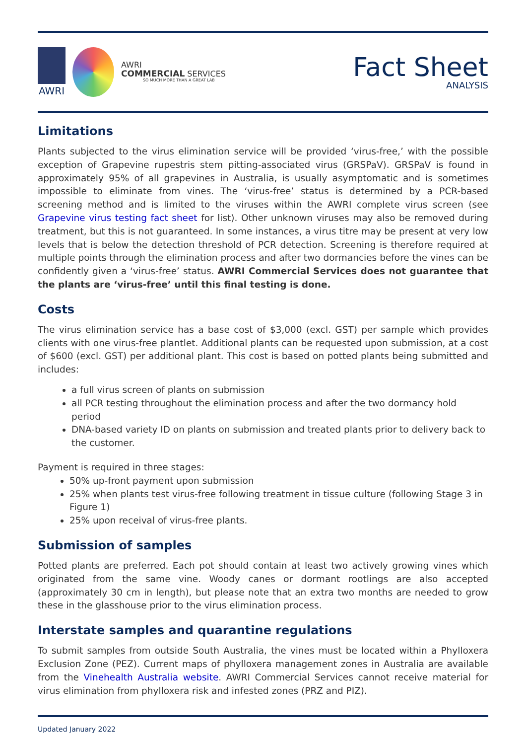AWRI
AWRI
COMMERCIAL SERVICES
SO MUCH MORE THAN A GREAT LAB
Fact Sheet
ANALYSIS
Limitations
Plants subjected to the virus elimination service will be provided ‘virus-free,’ with the possible exception of Grapevine rupestris stem pitting-associated virus (GRSPaV). GRSPaV is found in approximately 95% of all grapevines in Australia, is usually asymptomatic and is sometimes impossible to eliminate from vines. The ‘virus-free’ status is determined by a PCR-based screening method and is limited to the viruses within the AWRI complete virus screen (see Grapevine virus testing fact sheet for list). Other unknown viruses may also be removed during treatment, but this is not guaranteed. In some instances, a virus titre may be present at very low levels that is below the detection threshold of PCR detection. Screening is therefore required at multiple points through the elimination process and after two dormancies before the vines can be confidently given a ‘virus-free’ status. AWRI Commercial Services does not guarantee that the plants are ‘virus-free’ until this final testing is done.
Costs
The virus elimination service has a base cost of $3,000 (excl. GST) per sample which provides clients with one virus-free plantlet. Additional plants can be requested upon submission, at a cost of $600 (excl. GST) per additional plant. This cost is based on potted plants being submitted and includes:
a full virus screen of plants on submission
all PCR testing throughout the elimination process and after the two dormancy hold period
DNA-based variety ID on plants on submission and treated plants prior to delivery back to the customer.
Payment is required in three stages:
50% up-front payment upon submission
25% when plants test virus-free following treatment in tissue culture (following Stage 3 in Figure 1)
25% upon receival of virus-free plants.
Submission of samples
Potted plants are preferred. Each pot should contain at least two actively growing vines which originated from the same vine. Woody canes or dormant rootlings are also accepted (approximately 30 cm in length), but please note that an extra two months are needed to grow these in the glasshouse prior to the virus elimination process.
Interstate samples and quarantine regulations
To submit samples from outside South Australia, the vines must be located within a Phylloxera Exclusion Zone (PEZ). Current maps of phylloxera management zones in Australia are available from the Vinehealth Australia website. AWRI Commercial Services cannot receive material for virus elimination from phylloxera risk and infested zones (PRZ and PIZ).
Updated January 2022